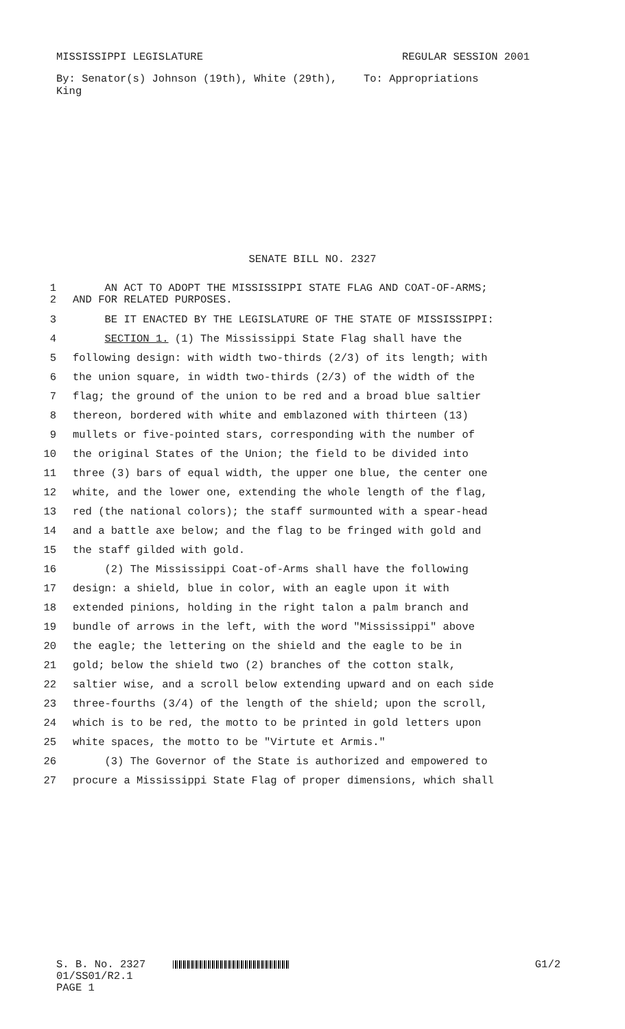MISSISSIPPI LEGISLATURE REGULAR SESSION 2001
By: Senator(s) Johnson (19th), White (29th), King
To: Appropriations
SENATE BILL NO. 2327
1 AN ACT TO ADOPT THE MISSISSIPPI STATE FLAG AND COAT-OF-ARMS;
2 AND FOR RELATED PURPOSES.
3 BE IT ENACTED BY THE LEGISLATURE OF THE STATE OF MISSISSIPPI:
4 SECTION 1. (1) The Mississippi State Flag shall have the
5 following design: with width two-thirds (2/3) of its length; with
6 the union square, in width two-thirds (2/3) of the width of the
7 flag; the ground of the union to be red and a broad blue saltier
8 thereon, bordered with white and emblazoned with thirteen (13)
9 mullets or five-pointed stars, corresponding with the number of
10 the original States of the Union; the field to be divided into
11 three (3) bars of equal width, the upper one blue, the center one
12 white, and the lower one, extending the whole length of the flag,
13 red (the national colors); the staff surmounted with a spear-head
14 and a battle axe below; and the flag to be fringed with gold and
15 the staff gilded with gold.
16 (2) The Mississippi Coat-of-Arms shall have the following
17 design: a shield, blue in color, with an eagle upon it with
18 extended pinions, holding in the right talon a palm branch and
19 bundle of arrows in the left, with the word "Mississippi" above
20 the eagle; the lettering on the shield and the eagle to be in
21 gold; below the shield two (2) branches of the cotton stalk,
22 saltier wise, and a scroll below extending upward and on each side
23 three-fourths (3/4) of the length of the shield; upon the scroll,
24 which is to be red, the motto to be printed in gold letters upon
25 white spaces, the motto to be "Virtute et Armis."
26 (3) The Governor of the State is authorized and empowered to
27 procure a Mississippi State Flag of proper dimensions, which shall
S. B. No. 2327 G1/2
01/SS01/R2.1
PAGE 1